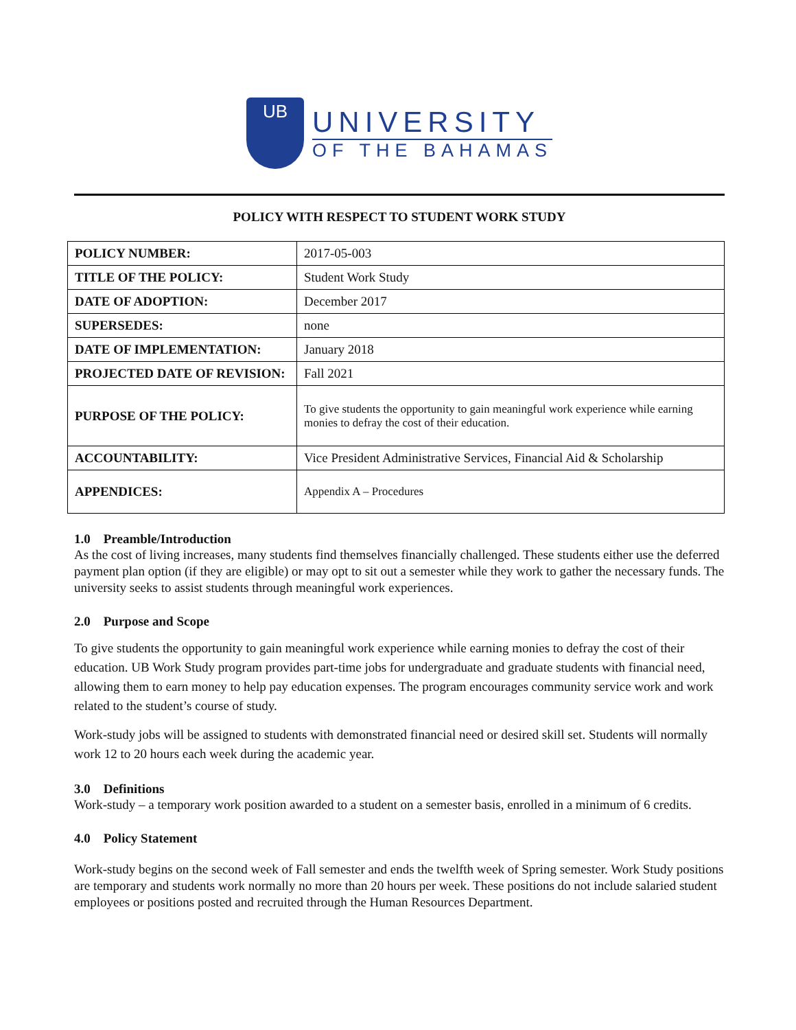UB
UNIVERSITY
OF THE BAHAMAS
POLICY WITH RESPECT TO STUDENT WORK STUDY
| POLICY NUMBER: | 2017-05-003 |
| TITLE OF THE POLICY: | Student Work Study |
| DATE OF ADOPTION: | December 2017 |
| SUPERSEDES: | none |
| DATE OF IMPLEMENTATION: | January 2018 |
| PROJECTED DATE OF REVISION: | Fall 2021 |
| PURPOSE OF THE POLICY: | To give students the opportunity to gain meaningful work experience while earning monies to defray the cost of their education. |
| ACCOUNTABILITY: | Vice President Administrative Services, Financial Aid & Scholarship |
| APPENDICES: | Appendix A – Procedures |
1.0 Preamble/Introduction
As the cost of living increases, many students find themselves financially challenged. These students either use the deferred payment plan option (if they are eligible) or may opt to sit out a semester while they work to gather the necessary funds. The university seeks to assist students through meaningful work experiences.
2.0 Purpose and Scope
To give students the opportunity to gain meaningful work experience while earning monies to defray the cost of their education. UB Work Study program provides part-time jobs for undergraduate and graduate students with financial need, allowing them to earn money to help pay education expenses. The program encourages community service work and work related to the student’s course of study.
Work-study jobs will be assigned to students with demonstrated financial need or desired skill set. Students will normally work 12 to 20 hours each week during the academic year.
3.0 Definitions
Work-study – a temporary work position awarded to a student on a semester basis, enrolled in a minimum of 6 credits.
4.0 Policy Statement
Work-study begins on the second week of Fall semester and ends the twelfth week of Spring semester. Work Study positions are temporary and students work normally no more than 20 hours per week. These positions do not include salaried student employees or positions posted and recruited through the Human Resources Department.